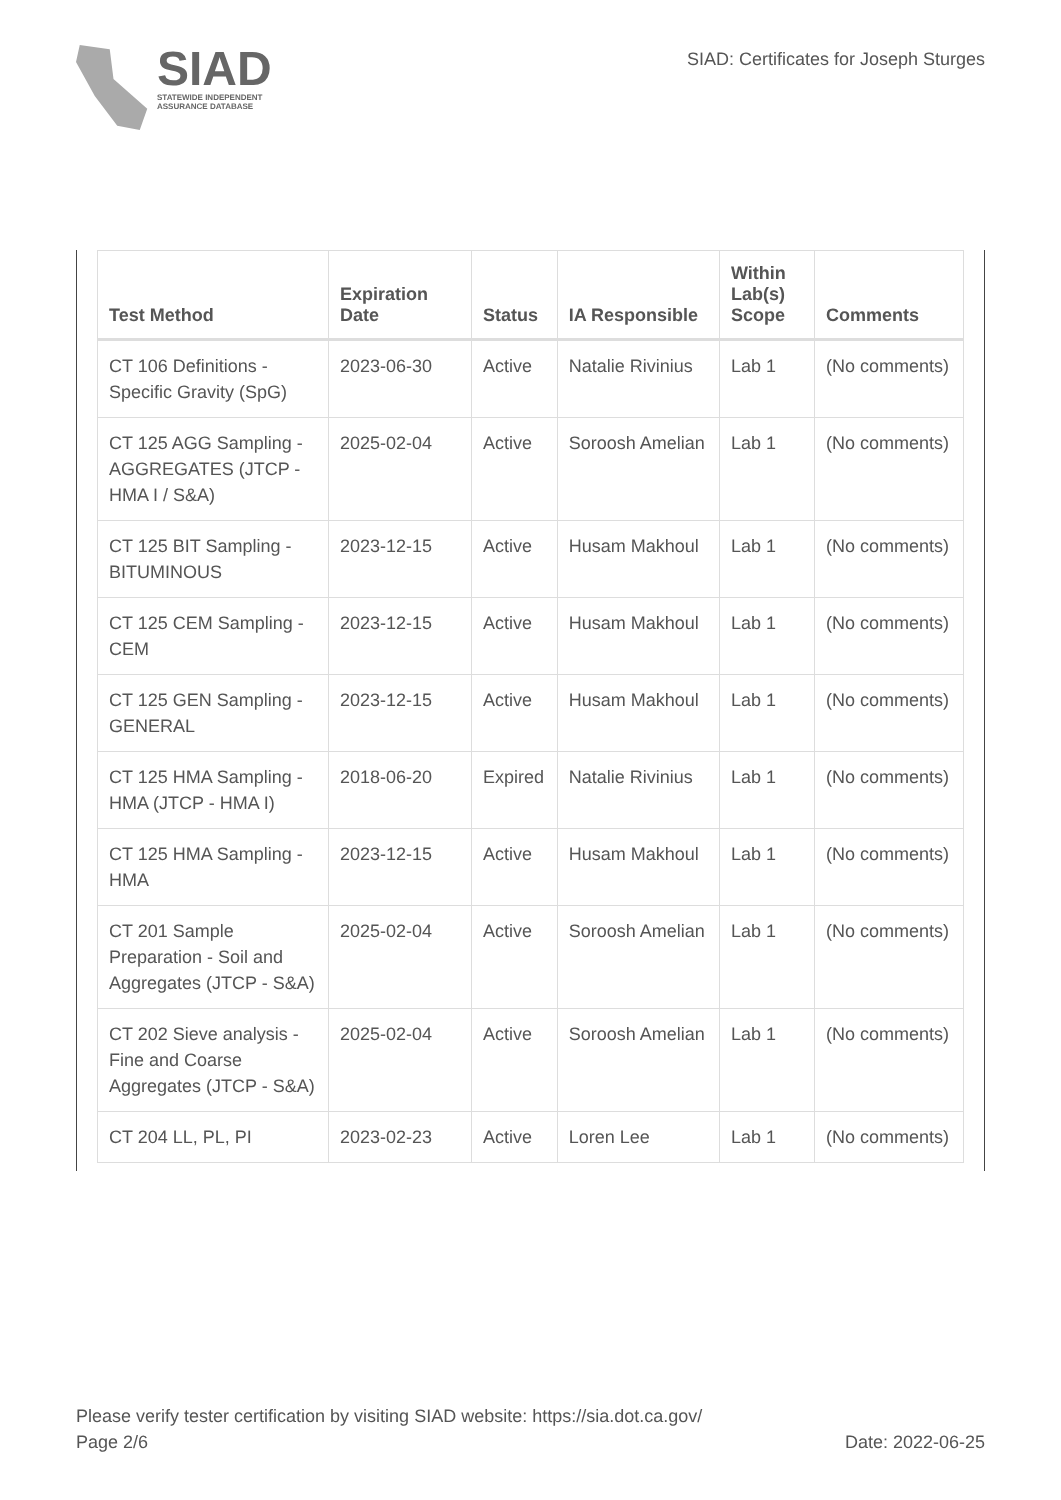SIAD
STATEWIDE INDEPENDENT
ASSURANCE DATABASE
SIAD: Certificates for Joseph Sturges
| Test Method | Expiration Date | Status | IA Responsible | Within Lab(s) Scope | Comments |
| --- | --- | --- | --- | --- | --- |
| CT 106 Definitions - Specific Gravity (SpG) | 2023-06-30 | Active | Natalie Rivinius | Lab 1 | (No comments) |
| CT 125 AGG Sampling - AGGREGATES (JTCP - HMA I / S&A) | 2025-02-04 | Active | Soroosh Amelian | Lab 1 | (No comments) |
| CT 125 BIT Sampling - BITUMINOUS | 2023-12-15 | Active | Husam Makhoul | Lab 1 | (No comments) |
| CT 125 CEM Sampling - CEM | 2023-12-15 | Active | Husam Makhoul | Lab 1 | (No comments) |
| CT 125 GEN Sampling - GENERAL | 2023-12-15 | Active | Husam Makhoul | Lab 1 | (No comments) |
| CT 125 HMA Sampling - HMA (JTCP - HMA I) | 2018-06-20 | Expired | Natalie Rivinius | Lab 1 | (No comments) |
| CT 125 HMA Sampling - HMA | 2023-12-15 | Active | Husam Makhoul | Lab 1 | (No comments) |
| CT 201 Sample Preparation - Soil and Aggregates (JTCP - S&A) | 2025-02-04 | Active | Soroosh Amelian | Lab 1 | (No comments) |
| CT 202 Sieve analysis - Fine and Coarse Aggregates (JTCP - S&A) | 2025-02-04 | Active | Soroosh Amelian | Lab 1 | (No comments) |
| CT 204 LL, PL, PI | 2023-02-23 | Active | Loren Lee | Lab 1 | (No comments) |
Please verify tester certification by visiting SIAD website: https://sia.dot.ca.gov/
Page 2/6 Date: 2022-06-25